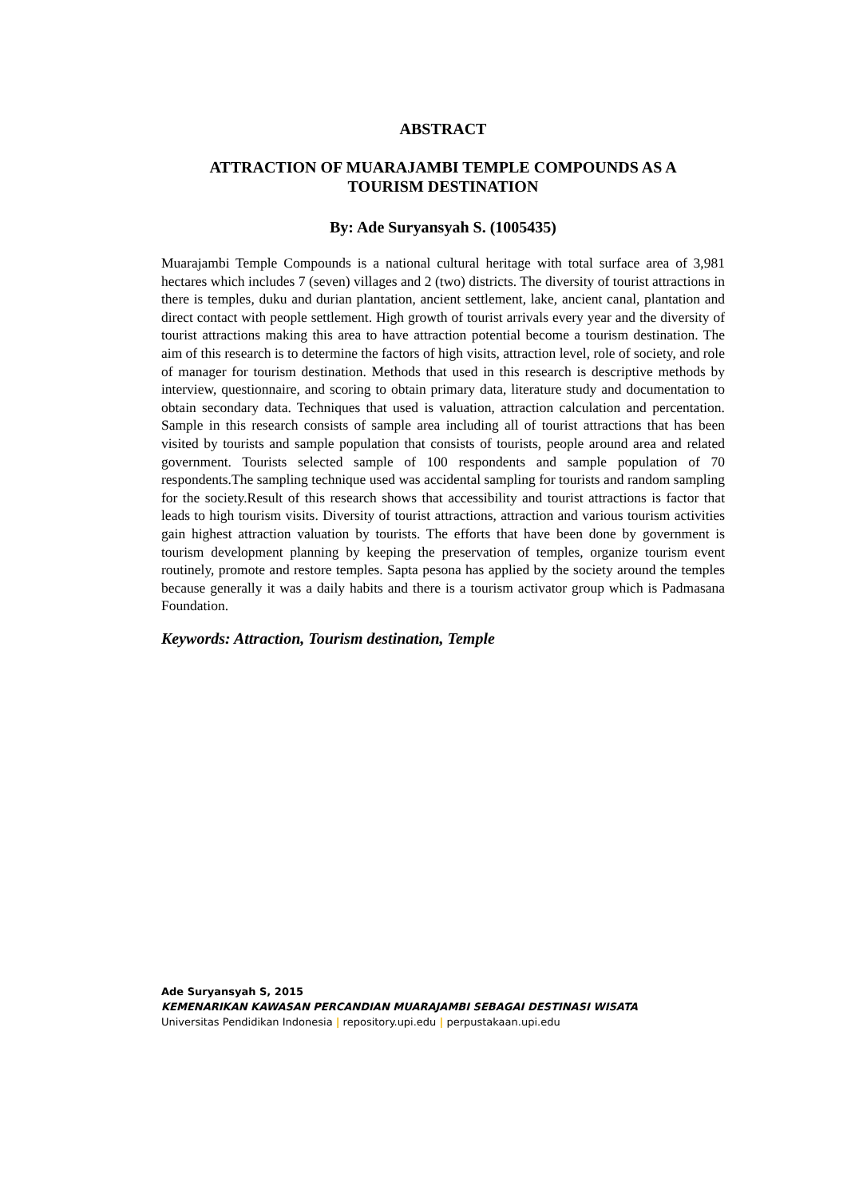ABSTRACT
ATTRACTION OF MUARAJAMBI TEMPLE COMPOUNDS AS A
TOURISM DESTINATION
By: Ade Suryansyah S. (1005435)
Muarajambi Temple Compounds is a national cultural heritage with total surface area of 3,981 hectares which includes 7 (seven) villages and 2 (two) districts. The diversity of tourist attractions in there is temples, duku and durian plantation, ancient settlement, lake, ancient canal, plantation and direct contact with people settlement. High growth of tourist arrivals every year and the diversity of tourist attractions making this area to have attraction potential become a tourism destination. The aim of this research is to determine the factors of high visits, attraction level, role of society, and role of manager for tourism destination. Methods that used in this research is descriptive methods by interview, questionnaire, and scoring to obtain primary data, literature study and documentation to obtain secondary data. Techniques that used is valuation, attraction calculation and percentation. Sample in this research consists of sample area including all of tourist attractions that has been visited by tourists and sample population that consists of tourists, people around area and related government. Tourists selected sample of 100 respondents and sample population of 70 respondents.The sampling technique used was accidental sampling for tourists and random sampling for the society.Result of this research shows that accessibility and tourist attractions is factor that leads to high tourism visits. Diversity of tourist attractions, attraction and various tourism activities gain highest attraction valuation by tourists. The efforts that have been done by government is tourism development planning by keeping the preservation of temples, organize tourism event routinely, promote and restore temples. Sapta pesona has applied by the society around the temples because generally it was a daily habits and there is a tourism activator group which is Padmasana Foundation.
Keywords: Attraction, Tourism destination, Temple
Ade Suryansyah S, 2015
KEMENARIKAN KAWASAN PERCANDIAN MUARAJAMBI SEBAGAI DESTINASI WISATA
Universitas Pendidikan Indonesia | repository.upi.edu | perpustakaan.upi.edu